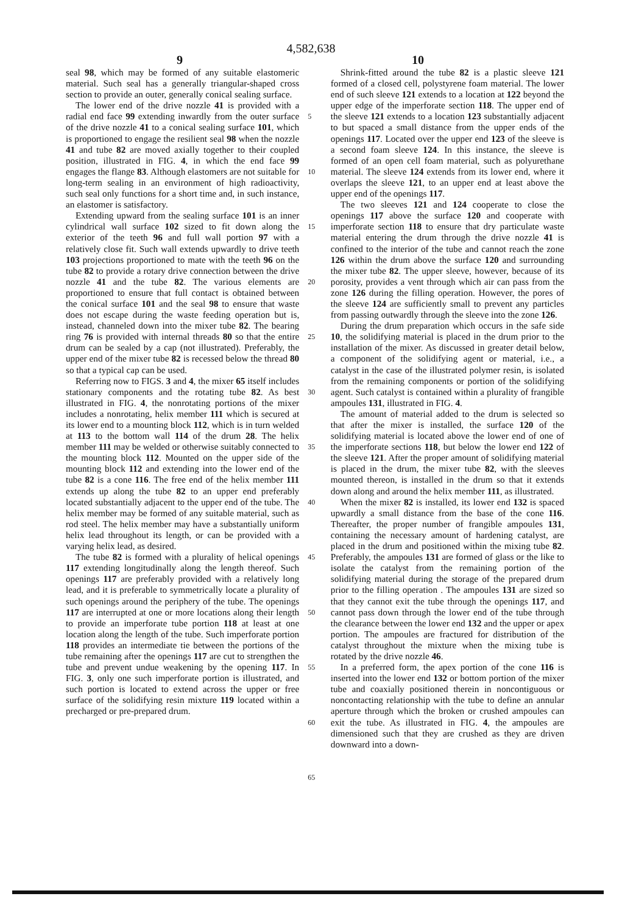4,582,638
9 10
seal 98, which may be formed of any suitable elastomeric material. Such seal has a generally triangular-shaped cross section to provide an outer, generally conical sealing surface.
The lower end of the drive nozzle 41 is provided with a radial end face 99 extending inwardly from the outer surface of the drive nozzle 41 to a conical sealing surface 101, which is proportioned to engage the resilient seal 98 when the nozzle 41 and tube 82 are moved axially together to their coupled position, illustrated in FIG. 4, in which the end face 99 engages the flange 83. Although elastomers are not suitable for long-term sealing in an environment of high radioactivity, such seal only functions for a short time and, in such instance, an elastomer is satisfactory.
Extending upward from the sealing surface 101 is an inner cylindrical wall surface 102 sized to fit down along the exterior of the teeth 96 and full wall portion 97 with a relatively close fit. Such wall extends upwardly to drive teeth 103 projections proportioned to mate with the teeth 96 on the tube 82 to provide a rotary drive connection between the drive nozzle 41 and the tube 82. The various elements are proportioned to ensure that full contact is obtained between the conical surface 101 and the seal 98 to ensure that waste does not escape during the waste feeding operation but is, instead, channeled down into the mixer tube 82. The bearing ring 76 is provided with internal threads 80 so that the entire drum can be sealed by a cap (not illustrated). Preferably, the upper end of the mixer tube 82 is recessed below the thread 80 so that a typical cap can be used.
Referring now to FIGS. 3 and 4, the mixer 65 itself includes stationary components and the rotating tube 82. As best illustrated in FIG. 4, the nonrotating portions of the mixer includes a nonrotating, helix member 111 which is secured at its lower end to a mounting block 112, which is in turn welded at 113 to the bottom wall 114 of the drum 28. The helix member 111 may be welded or otherwise suitably connected to the mounting block 112. Mounted on the upper side of the mounting block 112 and extending into the lower end of the tube 82 is a cone 116. The free end of the helix member 111 extends up along the tube 82 to an upper end preferably located substantially adjacent to the upper end of the tube. The helix member may be formed of any suitable material, such as rod steel. The helix member may have a substantially uniform helix lead throughout its length, or can be provided with a varying helix lead, as desired.
The tube 82 is formed with a plurality of helical openings 117 extending longitudinally along the length thereof. Such openings 117 are preferably provided with a relatively long lead, and it is preferable to symmetrically locate a plurality of such openings around the periphery of the tube. The openings 117 are interrupted at one or more locations along their length to provide an imperforate tube portion 118 at least at one location along the length of the tube. Such imperforate portion 118 provides an intermediate tie between the portions of the tube remaining after the openings 117 are cut to strengthen the tube and prevent undue weakening by the opening 117. In FIG. 3, only one such imperforate portion is illustrated, and such portion is located to extend across the upper or free surface of the solidifying resin mixture 119 located within a precharged or pre-prepared drum.
5
10
15
20
25
30
35
40
45
50
55
60
65
Shrink-fitted around the tube 82 is a plastic sleeve 121 formed of a closed cell, polystyrene foam material. The lower end of such sleeve 121 extends to a location at 122 beyond the upper edge of the imperforate section 118. The upper end of the sleeve 121 extends to a location 123 substantially adjacent to but spaced a small distance from the upper ends of the openings 117. Located over the upper end 123 of the sleeve is a second foam sleeve 124. In this instance, the sleeve is formed of an open cell foam material, such as polyurethane material. The sleeve 124 extends from its lower end, where it overlaps the sleeve 121, to an upper end at least above the upper end of the openings 117.
The two sleeves 121 and 124 cooperate to close the openings 117 above the surface 120 and cooperate with imperforate section 118 to ensure that dry particulate waste material entering the drum through the drive nozzle 41 is confined to the interior of the tube and cannot reach the zone 126 within the drum above the surface 120 and surrounding the mixer tube 82. The upper sleeve, however, because of its porosity, provides a vent through which air can pass from the zone 126 during the filling operation. However, the pores of the sleeve 124 are sufficiently small to prevent any particles from passing outwardly through the sleeve into the zone 126.
During the drum preparation which occurs in the safe side 10, the solidifying material is placed in the drum prior to the installation of the mixer. As discussed in greater detail below, a component of the solidifying agent or material, i.e., a catalyst in the case of the illustrated polymer resin, is isolated from the remaining components or portion of the solidifying agent. Such catalyst is contained within a plurality of frangible ampoules 131, illustrated in FIG. 4.
The amount of material added to the drum is selected so that after the mixer is installed, the surface 120 of the solidifying material is located above the lower end of one of the imperforate sections 118, but below the lower end 122 of the sleeve 121. After the proper amount of solidifying material is placed in the drum, the mixer tube 82, with the sleeves mounted thereon, is installed in the drum so that it extends down along and around the helix member 111, as illustrated.
When the mixer 82 is installed, its lower end 132 is spaced upwardly a small distance from the base of the cone 116. Thereafter, the proper number of frangible ampoules 131, containing the necessary amount of hardening catalyst, are placed in the drum and positioned within the mixing tube 82. Preferably, the ampoules 131 are formed of glass or the like to isolate the catalyst from the remaining portion of the solidifying material during the storage of the prepared drum prior to the filling operation . The ampoules 131 are sized so that they cannot exit the tube through the openings 117, and cannot pass down through the lower end of the tube through the clearance between the lower end 132 and the upper or apex portion. The ampoules are fractured for distribution of the catalyst throughout the mixture when the mixing tube is rotated by the drive nozzle 46.
In a preferred form, the apex portion of the cone 116 is inserted into the lower end 132 or bottom portion of the mixer tube and coaxially positioned therein in noncontiguous or noncontacting relationship with the tube to define an annular aperture through which the broken or crushed ampoules can exit the tube. As illustrated in FIG. 4, the ampoules are dimensioned such that they are crushed as they are driven downward into a down-